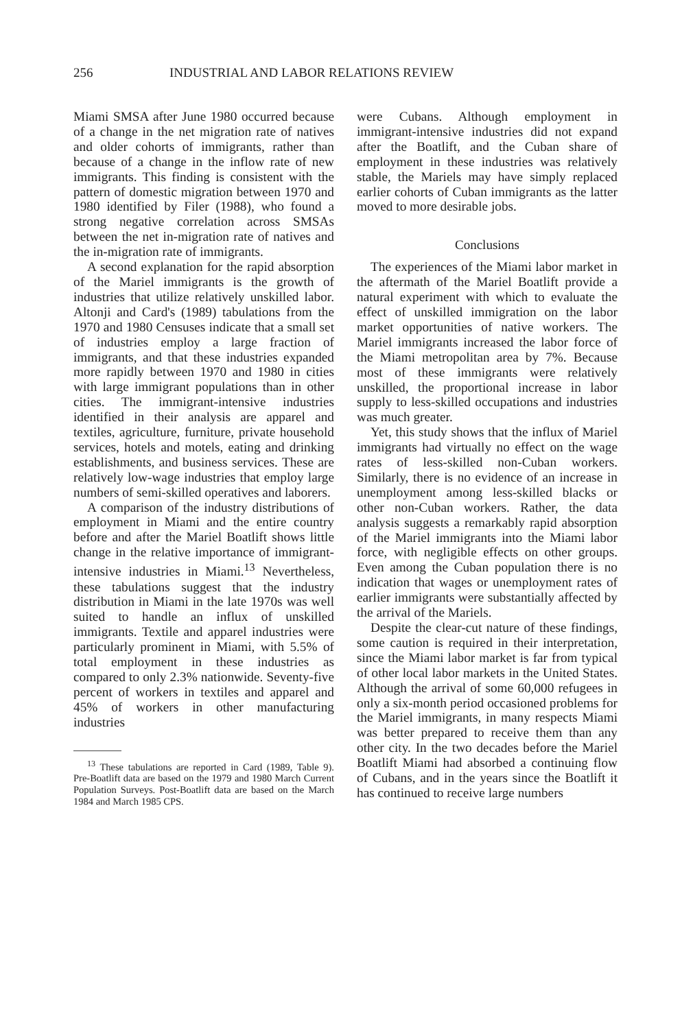256 INDUSTRIAL AND LABOR RELATIONS REVIEW
Miami SMSA after June 1980 occurred because of a change in the net migration rate of natives and older cohorts of immigrants, rather than because of a change in the inflow rate of new immigrants. This finding is consistent with the pattern of domestic migration between 1970 and 1980 identified by Filer (1988), who found a strong negative correlation across SMSAs between the net in-migration rate of natives and the in-migration rate of immigrants.
A second explanation for the rapid absorption of the Mariel immigrants is the growth of industries that utilize relatively unskilled labor. Altonji and Card's (1989) tabulations from the 1970 and 1980 Censuses indicate that a small set of industries employ a large fraction of immigrants, and that these industries expanded more rapidly between 1970 and 1980 in cities with large immigrant populations than in other cities. The immigrant-intensive industries identified in their analysis are apparel and textiles, agriculture, furniture, private household services, hotels and motels, eating and drinking establishments, and business services. These are relatively low-wage industries that employ large numbers of semi-skilled operatives and laborers.
A comparison of the industry distributions of employment in Miami and the entire country before and after the Mariel Boatlift shows little change in the relative importance of immigrant-intensive industries in Miami.<sup>13</sup> Nevertheless, these tabulations suggest that the industry distribution in Miami in the late 1970s was well suited to handle an influx of unskilled immigrants. Textile and apparel industries were particularly prominent in Miami, with 5.5% of total employment in these industries as compared to only 2.3% nationwide. Seventy-five percent of workers in textiles and apparel and 45% of workers in other manufacturing industries
<sup>13</sup> These tabulations are reported in Card (1989, Table 9). Pre-Boatlift data are based on the 1979 and 1980 March Current Population Surveys. Post-Boatlift data are based on the March 1984 and March 1985 CPS.
were Cubans. Although employment in immigrant-intensive industries did not expand after the Boatlift, and the Cuban share of employment in these industries was relatively stable, the Mariels may have simply replaced earlier cohorts of Cuban immigrants as the latter moved to more desirable jobs.
Conclusions
The experiences of the Miami labor market in the aftermath of the Mariel Boatlift provide a natural experiment with which to evaluate the effect of unskilled immigration on the labor market opportunities of native workers. The Mariel immigrants increased the labor force of the Miami metropolitan area by 7%. Because most of these immigrants were relatively unskilled, the proportional increase in labor supply to less-skilled occupations and industries was much greater.
Yet, this study shows that the influx of Mariel immigrants had virtually no effect on the wage rates of less-skilled non-Cuban workers. Similarly, there is no evidence of an increase in unemployment among less-skilled blacks or other non-Cuban workers. Rather, the data analysis suggests a remarkably rapid absorption of the Mariel immigrants into the Miami labor force, with negligible effects on other groups. Even among the Cuban population there is no indication that wages or unemployment rates of earlier immigrants were substantially affected by the arrival of the Mariels.
Despite the clear-cut nature of these findings, some caution is required in their interpretation, since the Miami labor market is far from typical of other local labor markets in the United States. Although the arrival of some 60,000 refugees in only a six-month period occasioned problems for the Mariel immigrants, in many respects Miami was better prepared to receive them than any other city. In the two decades before the Mariel Boatlift Miami had absorbed a continuing flow of Cubans, and in the years since the Boatlift it has continued to receive large numbers